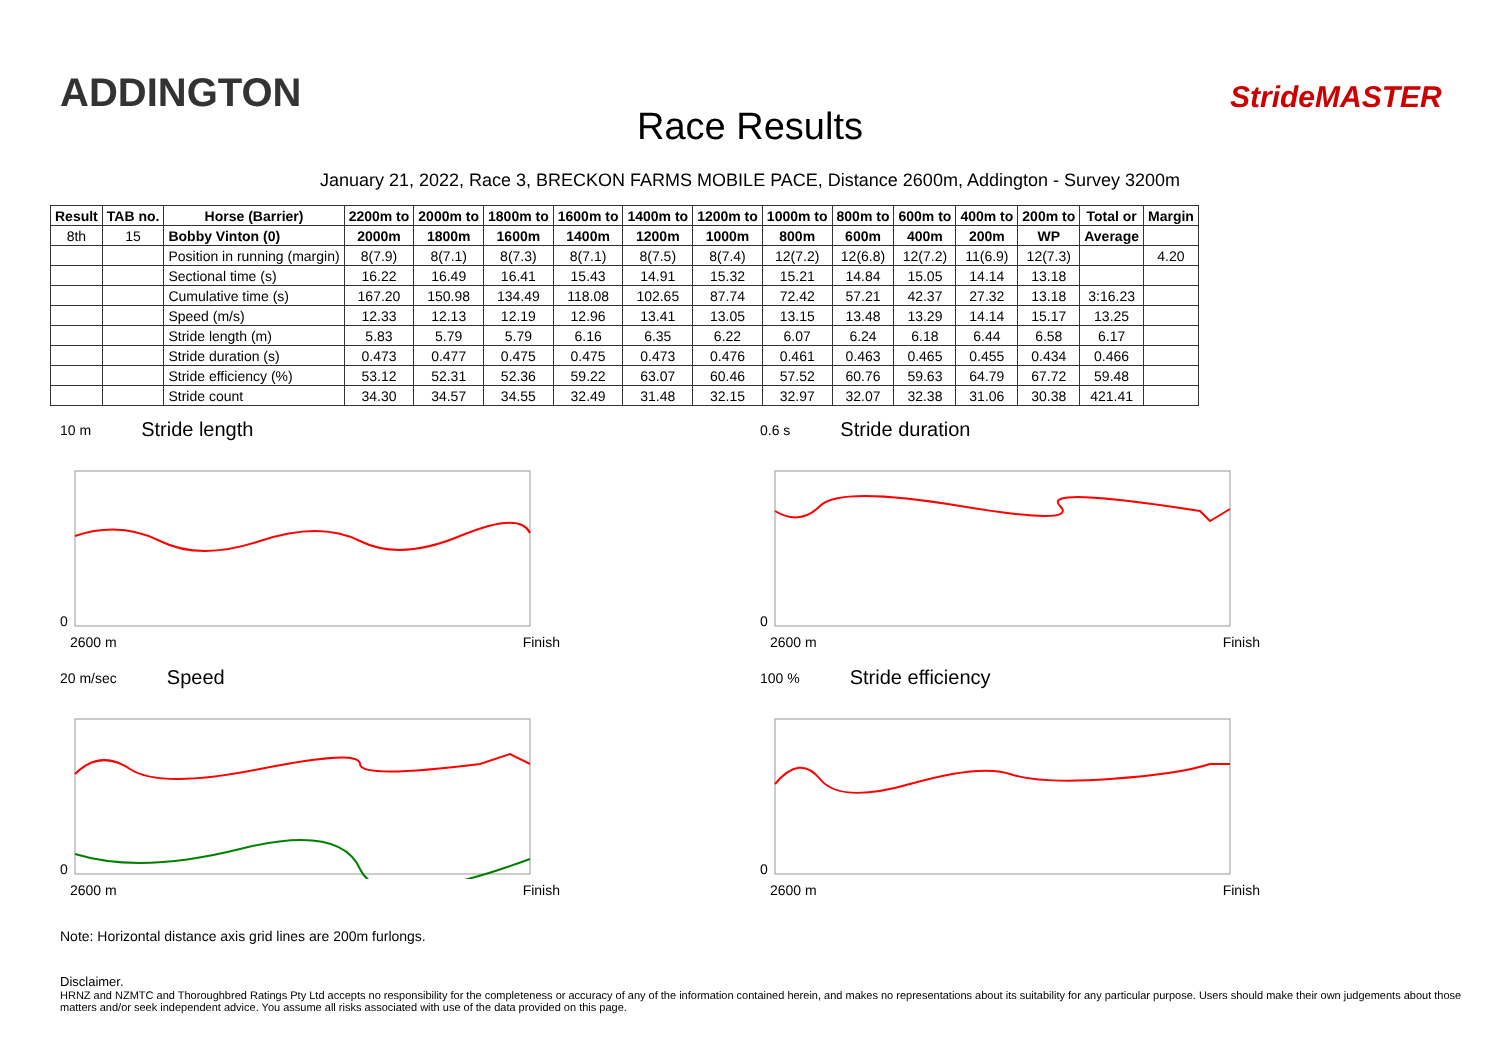ADDINGTON
Race Results
StrideMASTER
January 21, 2022, Race 3, BRECKON FARMS MOBILE PACE, Distance 2600m, Addington - Survey 3200m
| Result | TAB no. | Horse (Barrier) | 2200m to | 2000m to | 1800m to | 1600m to | 1400m to | 1200m to | 1000m to | 800m to | 600m to | 400m to | 200m to | Total or | Margin |
| --- | --- | --- | --- | --- | --- | --- | --- | --- | --- | --- | --- | --- | --- | --- | --- |
| 8th | 15 | Bobby Vinton (0) | 2000m | 1800m | 1600m | 1400m | 1200m | 1000m | 800m | 600m | 400m | 200m | WP | Average | |
| | | Position in running (margin) | 8(7.9) | 8(7.1) | 8(7.3) | 8(7.1) | 8(7.5) | 8(7.4) | 12(7.2) | 12(6.8) | 12(7.2) | 11(6.9) | 12(7.3) | | 4.20 |
| | | Sectional time (s) | 16.22 | 16.49 | 16.41 | 15.43 | 14.91 | 15.32 | 15.21 | 14.84 | 15.05 | 14.14 | 13.18 | | |
| | | Cumulative time (s) | 167.20 | 150.98 | 134.49 | 118.08 | 102.65 | 87.74 | 72.42 | 57.21 | 42.37 | 27.32 | 13.18 | 3:16.23 | |
| | | Speed (m/s) | 12.33 | 12.13 | 12.19 | 12.96 | 13.41 | 13.05 | 13.15 | 13.48 | 13.29 | 14.14 | 15.17 | 13.25 | |
| | | Stride length (m) | 5.83 | 5.79 | 5.79 | 6.16 | 6.35 | 6.22 | 6.07 | 6.24 | 6.18 | 6.44 | 6.58 | 6.17 | |
| | | Stride duration (s) | 0.473 | 0.477 | 0.475 | 0.475 | 0.473 | 0.476 | 0.461 | 0.463 | 0.465 | 0.455 | 0.434 | 0.466 | |
| | | Stride efficiency (%) | 53.12 | 52.31 | 52.36 | 59.22 | 63.07 | 60.46 | 57.52 | 60.76 | 59.63 | 64.79 | 67.72 | 59.48 | |
| | | Stride count | 34.30 | 34.57 | 34.55 | 32.49 | 31.48 | 32.15 | 32.97 | 32.07 | 32.38 | 31.06 | 30.38 | 421.41 | |
10 m Stride length
0
2600 m Finish
0.6 s Stride duration
0
2600 m Finish
20 m/sec Speed
0
2600 m Finish
100 % Stride efficiency
0
2600 m Finish
Note: Horizontal distance axis grid lines are 200m furlongs.
Disclaimer.
HRNZ and NZMTC and Thoroughbred Ratings Pty Ltd accepts no responsibility for the completeness or accuracy of any of the information contained herein, and makes no representations about its suitability for any particular purpose. Users should make their own judgements about those matters and/or seek independent advice. You assume all risks associated with use of the data provided on this page.